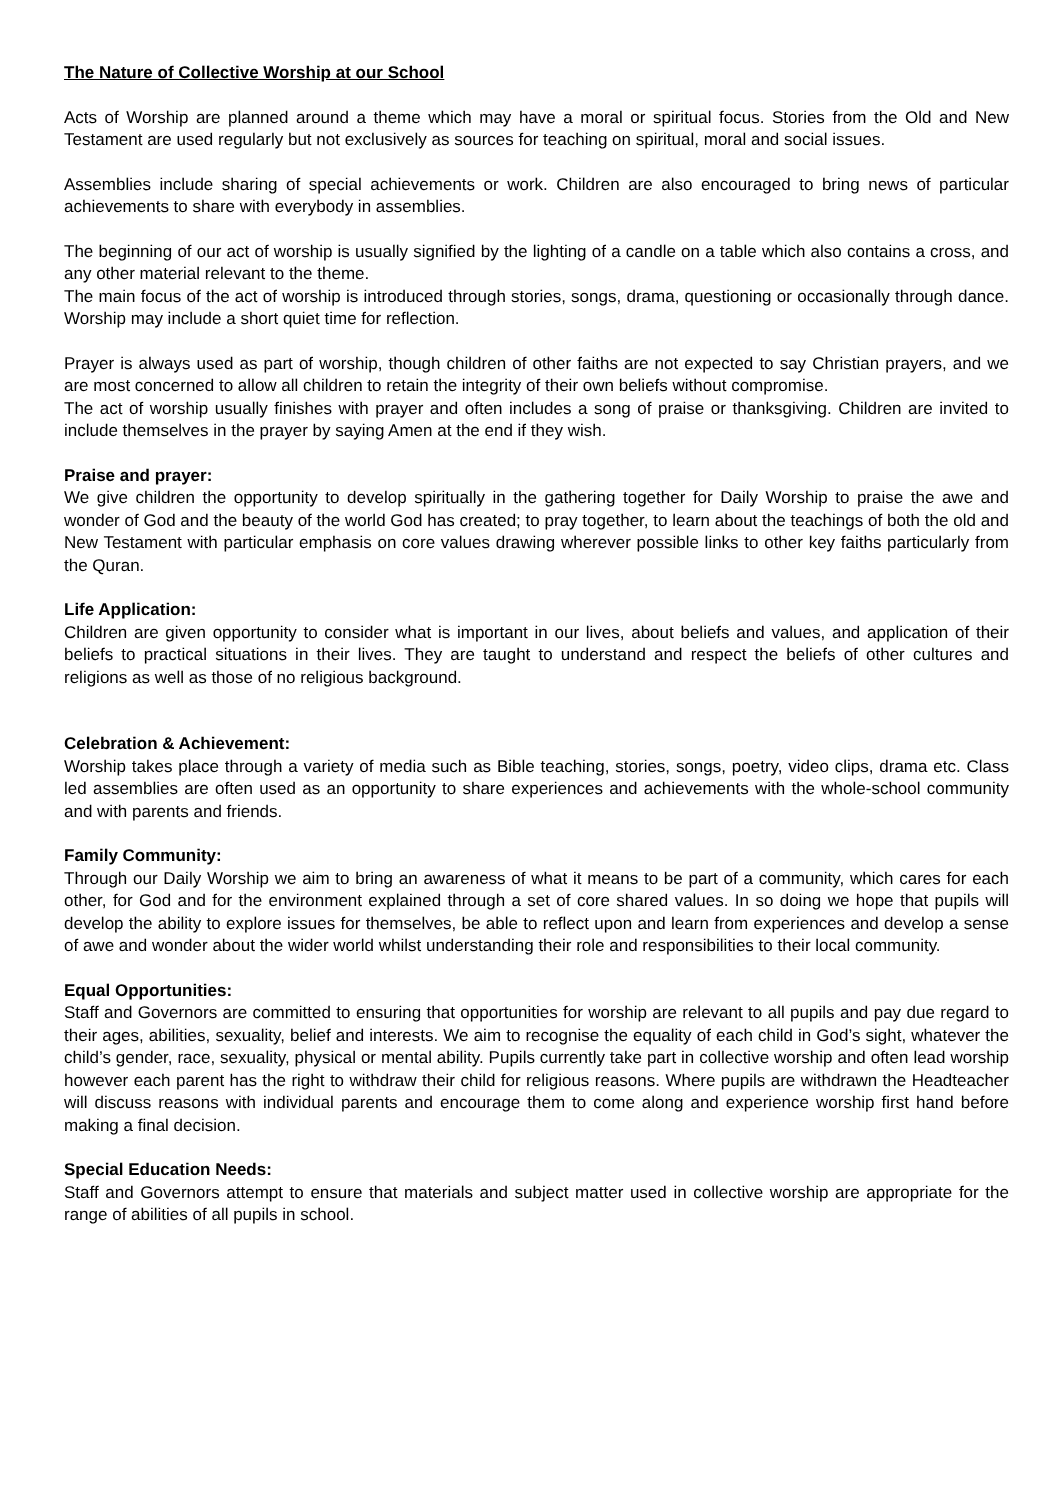The Nature of Collective Worship at our School
Acts of Worship are planned around a theme which may have a moral or spiritual focus. Stories from the Old and New Testament are used regularly but not exclusively as sources for teaching on spiritual, moral and social issues.
Assemblies include sharing of special achievements or work. Children are also encouraged to bring news of particular achievements to share with everybody in assemblies.
The beginning of our act of worship is usually signified by the lighting of a candle on a table which also contains a cross, and any other material relevant to the theme.
The main focus of the act of worship is introduced through stories, songs, drama, questioning or occasionally through dance. Worship may include a short quiet time for reflection.
Prayer is always used as part of worship, though children of other faiths are not expected to say Christian prayers, and we are most concerned to allow all children to retain the integrity of their own beliefs without compromise.
The act of worship usually finishes with prayer and often includes a song of praise or thanksgiving. Children are invited to include themselves in the prayer by saying Amen at the end if they wish.
Praise and prayer:
We give children the opportunity to develop spiritually in the gathering together for Daily Worship to praise the awe and wonder of God and the beauty of the world God has created; to pray together, to learn about the teachings of both the old and New Testament with particular emphasis on core values drawing wherever possible links to other key faiths particularly from the Quran.
Life Application:
Children are given opportunity to consider what is important in our lives, about beliefs and values, and application of their beliefs to practical situations in their lives. They are taught to understand and respect the beliefs of other cultures and religions as well as those of no religious background.
Celebration & Achievement:
Worship takes place through a variety of media such as Bible teaching, stories, songs, poetry, video clips, drama etc. Class led assemblies are often used as an opportunity to share experiences and achievements with the whole-school community and with parents and friends.
Family Community:
Through our Daily Worship we aim to bring an awareness of what it means to be part of a community, which cares for each other, for God and for the environment explained through a set of core shared values. In so doing we hope that pupils will develop the ability to explore issues for themselves, be able to reflect upon and learn from experiences and develop a sense of awe and wonder about the wider world whilst understanding their role and responsibilities to their local community.
Equal Opportunities:
Staff and Governors are committed to ensuring that opportunities for worship are relevant to all pupils and pay due regard to their ages, abilities, sexuality, belief and interests. We aim to recognise the equality of each child in God’s sight, whatever the child’s gender, race, sexuality, physical or mental ability. Pupils currently take part in collective worship and often lead worship however each parent has the right to withdraw their child for religious reasons. Where pupils are withdrawn the Headteacher will discuss reasons with individual parents and encourage them to come along and experience worship first hand before making a final decision.
Special Education Needs:
Staff and Governors attempt to ensure that materials and subject matter used in collective worship are appropriate for the range of abilities of all pupils in school.